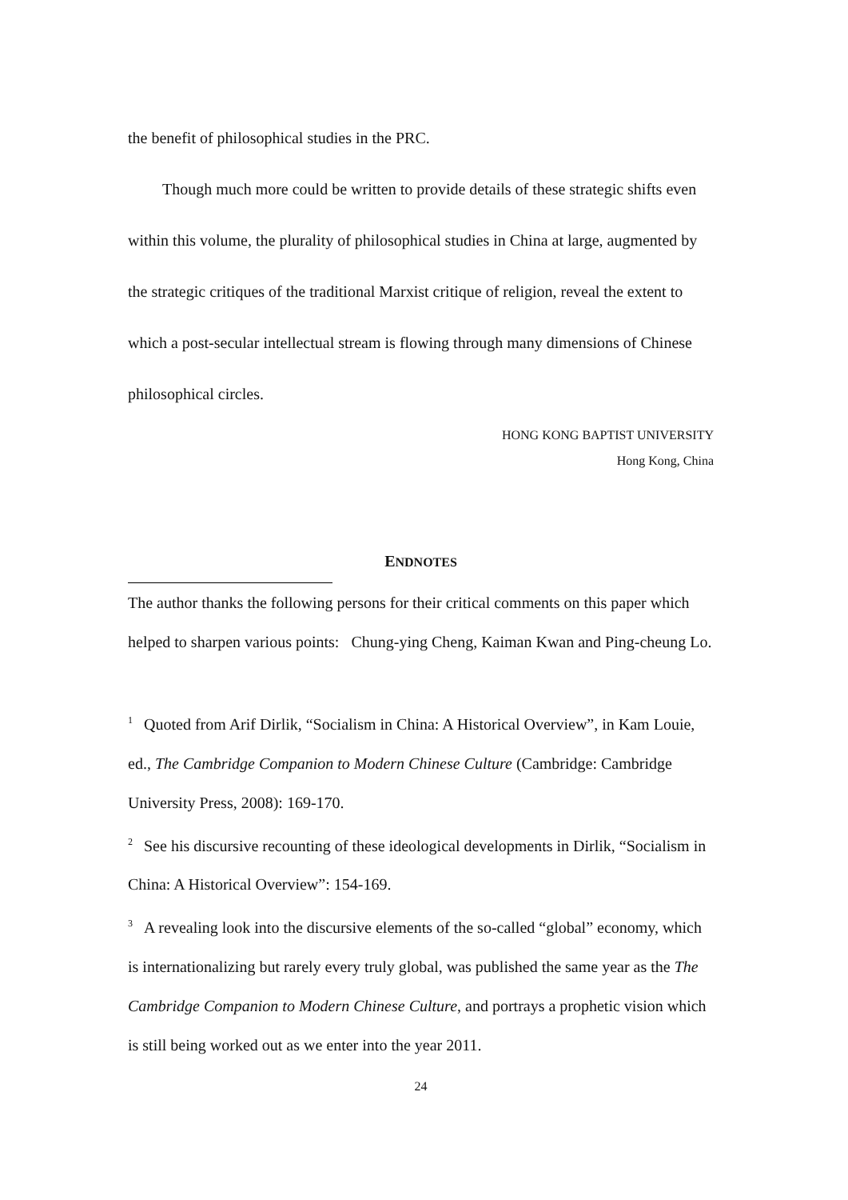the benefit of philosophical studies in the PRC.
Though much more could be written to provide details of these strategic shifts even within this volume, the plurality of philosophical studies in China at large, augmented by the strategic critiques of the traditional Marxist critique of religion, reveal the extent to which a post-secular intellectual stream is flowing through many dimensions of Chinese philosophical circles.
HONG KONG BAPTIST UNIVERSITY
Hong Kong, China
ENDNOTES
The author thanks the following persons for their critical comments on this paper which helped to sharpen various points: Chung-ying Cheng, Kaiman Kwan and Ping-cheung Lo.
<sup>1</sup> Quoted from Arif Dirlik, “Socialism in China: A Historical Overview”, in Kam Louie, ed., The Cambridge Companion to Modern Chinese Culture (Cambridge: Cambridge University Press, 2008): 169-170.
<sup>2</sup> See his discursive recounting of these ideological developments in Dirlik, “Socialism in China: A Historical Overview”: 154-169.
<sup>3</sup> A revealing look into the discursive elements of the so-called “global” economy, which is internationalizing but rarely every truly global, was published the same year as the The Cambridge Companion to Modern Chinese Culture, and portrays a prophetic vision which is still being worked out as we enter into the year 2011.
24